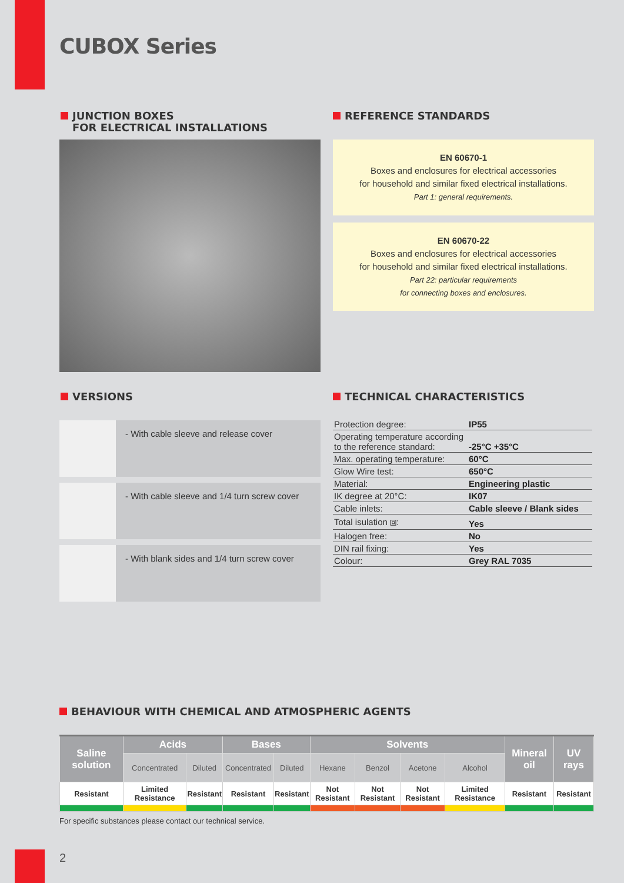CUBOX Series
JUNCTION BOXES
FOR ELECTRICAL INSTALLATIONS
REFERENCE STANDARDS
EN 60670-1
Boxes and enclosures for electrical accessories
for household and similar fixed electrical installations.
Part 1: general requirements.
EN 60670-22
Boxes and enclosures for electrical accessories
for household and similar fixed electrical installations.
Part 22: particular requirements
for connecting boxes and enclosures.
VERSIONS
- With cable sleeve and release cover
- With cable sleeve and 1/4 turn screw cover
- With blank sides and 1/4 turn screw cover
TECHNICAL CHARACTERISTICS
| Protection degree: | IP55 |
| Operating temperature according to the reference standard: | -25°C +35°C |
| Max. operating temperature: | 60°C |
| Glow Wire test: | 650°C |
| Material: | Engineering plastic |
| IK degree at 20°C: | IK07 |
| Cable inlets: | Cable sleeve / Blank sides |
| Total isulation ⧈: | Yes |
| Halogen free: | No |
| DIN rail fixing: | Yes |
| Colour: | Grey RAL 7035 |
BEHAVIOUR WITH CHEMICAL AND ATMOSPHERIC AGENTS
| Saline solution | Acids | | Bases | | Solvents | | | | Mineral oil | UV rays |
| --- | --- | --- | --- | --- | --- | --- | --- | --- | --- | --- |
| | Concentrated | Diluted | Concentrated | Diluted | Hexane | Benzol | Acetone | Alcohol | | |
| Resistant | Limited Resistance | Resistant | Resistant | Resistant | Not Resistant | Not Resistant | Not Resistant | Limited Resistance | Resistant | Resistant |
For specific substances please contact our technical service.
2